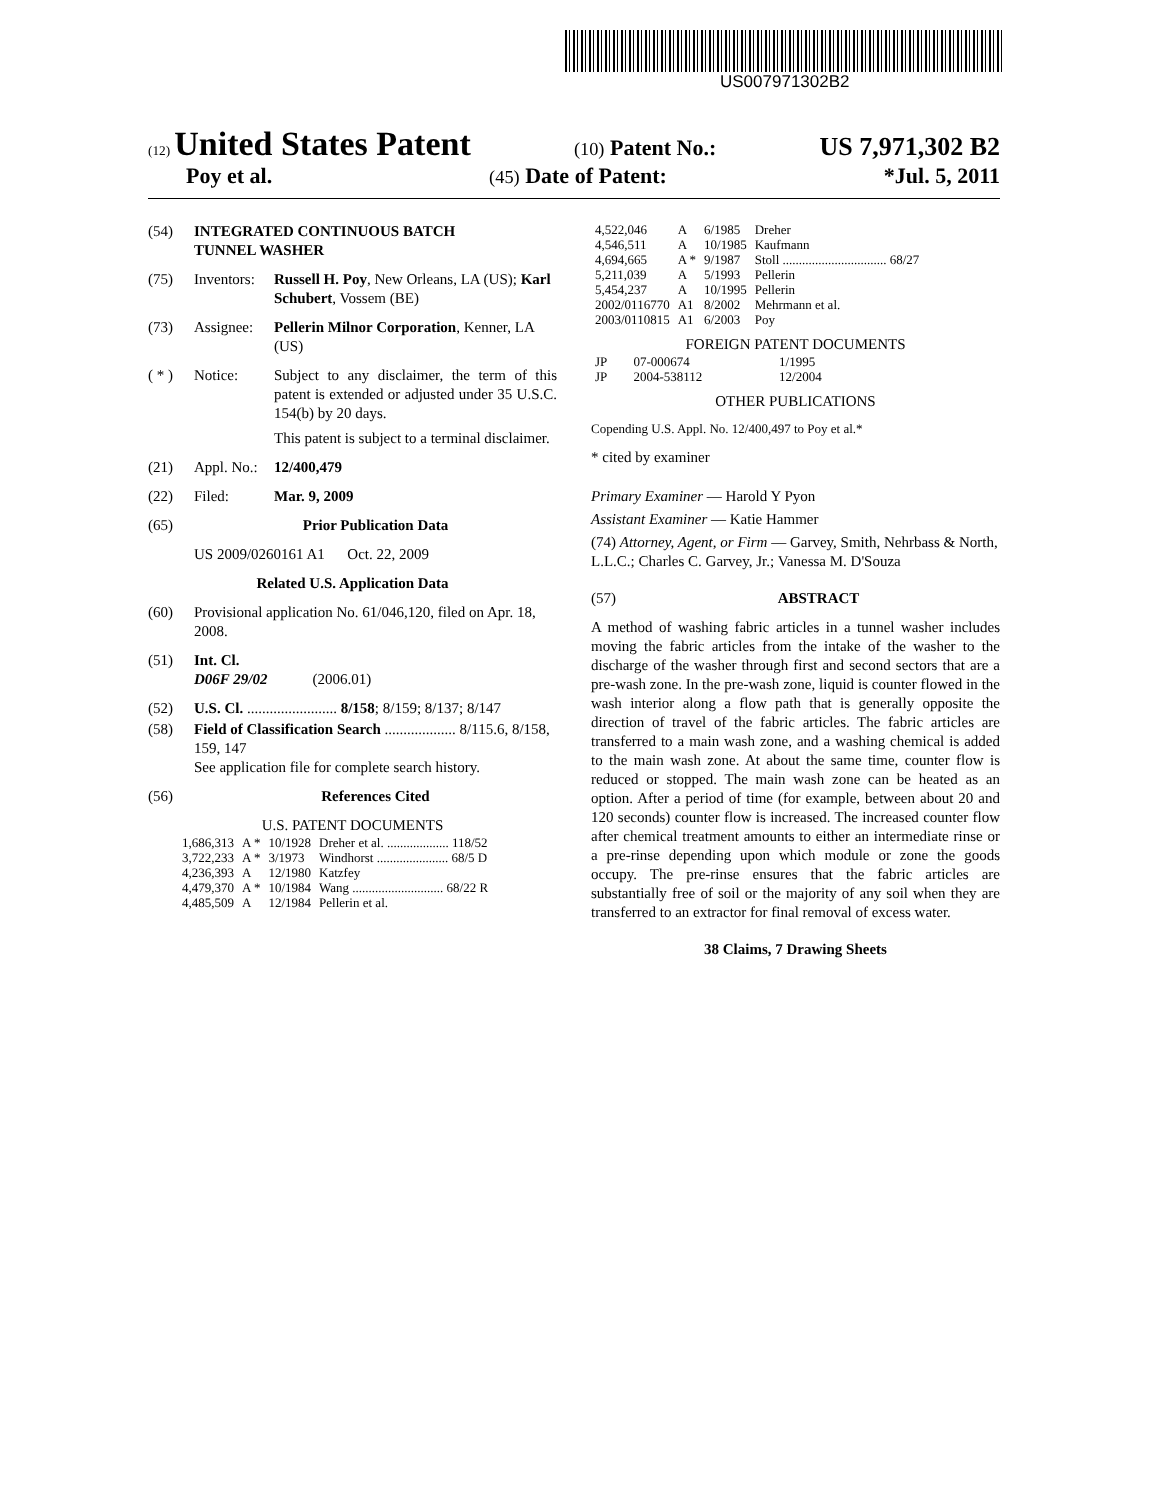US007971302B2
(12) United States Patent (10) Patent No.: US 7,971,302 B2
Poy et al. (45) Date of Patent: *Jul. 5, 2011
(54) INTEGRATED CONTINUOUS BATCH
TUNNEL WASHER
(75) Inventors: Russell H. Poy, New Orleans, LA (US); Karl Schubert, Vossem (BE)
(73) Assignee: Pellerin Milnor Corporation, Kenner, LA (US)
( * ) Notice: Subject to any disclaimer, the term of this patent is extended or adjusted under 35 U.S.C. 154(b) by 20 days.
This patent is subject to a terminal disclaimer.
(21) Appl. No.: 12/400,479
(22) Filed: Mar. 9, 2009
(65) Prior Publication Data
US 2009/0260161 A1 Oct. 22, 2009
Related U.S. Application Data
(60) Provisional application No. 61/046,120, filed on Apr. 18, 2008.
(51) Int. Cl.
D06F 29/02 (2006.01)
(52) U.S. Cl. ........................ 8/158; 8/159; 8/137; 8/147
(58) Field of Classification Search ................... 8/115.6, 8/158, 159, 147
See application file for complete search history.
(56) References Cited
U.S. PATENT DOCUMENTS
| 1,686,313 | A * | 10/1928 | Dreher et al. ................... 118/52 |
| 3,722,233 | A * | 3/1973 | Windhorst ...................... 68/5 D |
| 4,236,393 | A | 12/1980 | Katzfey |
| 4,479,370 | A * | 10/1984 | Wang ............................ 68/22 R |
| 4,485,509 | A | 12/1984 | Pellerin et al. |
| 4,522,046 | A | 6/1985 | Dreher |
| 4,546,511 | A | 10/1985 | Kaufmann |
| 4,694,665 | A * | 9/1987 | Stoll ................................ 68/27 |
| 5,211,039 | A | 5/1993 | Pellerin |
| 5,454,237 | A | 10/1995 | Pellerin |
| 2002/0116770 | A1 | 8/2002 | Mehrmann et al. |
| 2003/0110815 | A1 | 6/2003 | Poy |
FOREIGN PATENT DOCUMENTS
| JP | 07-000674 | 1/1995 |
| JP | 2004-538112 | 12/2004 |
OTHER PUBLICATIONS
Copending U.S. Appl. No. 12/400,497 to Poy et al.*
* cited by examiner
Primary Examiner — Harold Y Pyon
Assistant Examiner — Katie Hammer
(74) Attorney, Agent, or Firm — Garvey, Smith, Nehrbass & North, L.L.C.; Charles C. Garvey, Jr.; Vanessa M. D'Souza
(57) ABSTRACT
A method of washing fabric articles in a tunnel washer includes moving the fabric articles from the intake of the washer to the discharge of the washer through first and second sectors that are a pre-wash zone. In the pre-wash zone, liquid is counter flowed in the wash interior along a flow path that is generally opposite the direction of travel of the fabric articles. The fabric articles are transferred to a main wash zone, and a washing chemical is added to the main wash zone. At about the same time, counter flow is reduced or stopped. The main wash zone can be heated as an option. After a period of time (for example, between about 20 and 120 seconds) counter flow is increased. The increased counter flow after chemical treatment amounts to either an intermediate rinse or a pre-rinse depending upon which module or zone the goods occupy. The pre-rinse ensures that the fabric articles are substantially free of soil or the majority of any soil when they are transferred to an extractor for final removal of excess water.
38 Claims, 7 Drawing Sheets